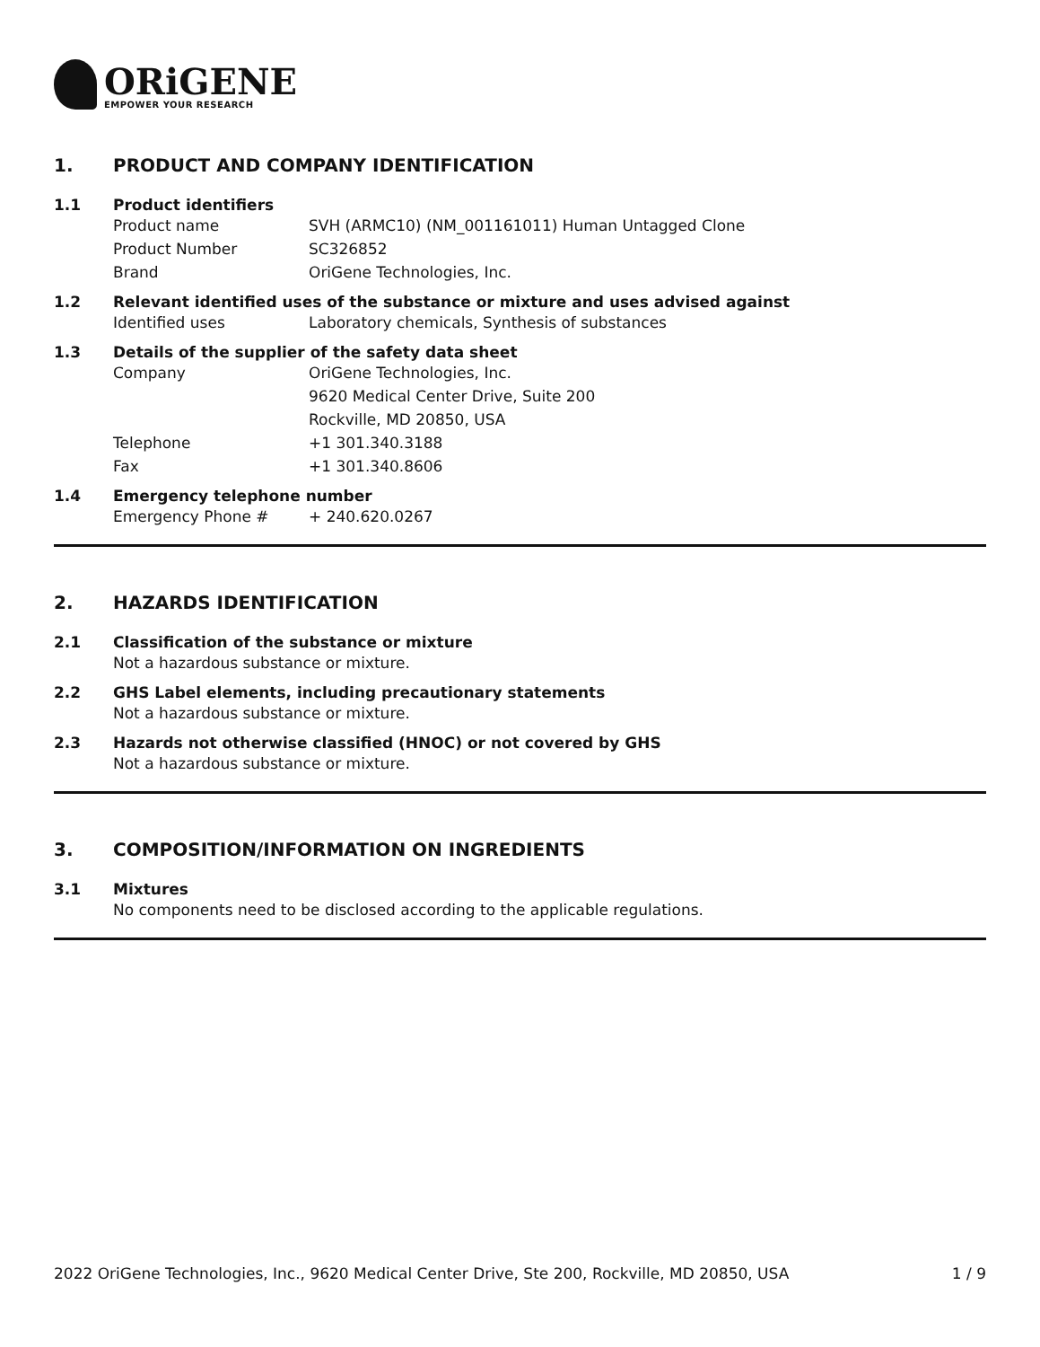ORiGENE
EMPOWER YOUR RESEARCH
1. PRODUCT AND COMPANY IDENTIFICATION
1.1 Product identifiers
Product name SVH (ARMC10) (NM_001161011) Human Untagged Clone
Product Number SC326852
Brand OriGene Technologies, Inc.
1.2 Relevant identified uses of the substance or mixture and uses advised against
Identified uses Laboratory chemicals, Synthesis of substances
1.3 Details of the supplier of the safety data sheet
Company OriGene Technologies, Inc.
9620 Medical Center Drive, Suite 200
Rockville, MD 20850, USA
Telephone +1 301.340.3188
Fax +1 301.340.8606
1.4 Emergency telephone number
Emergency Phone # + 240.620.0267
2. HAZARDS IDENTIFICATION
2.1 Classification of the substance or mixture
Not a hazardous substance or mixture.
2.2 GHS Label elements, including precautionary statements
Not a hazardous substance or mixture.
2.3 Hazards not otherwise classified (HNOC) or not covered by GHS
Not a hazardous substance or mixture.
3. COMPOSITION/INFORMATION ON INGREDIENTS
3.1 Mixtures
No components need to be disclosed according to the applicable regulations.
2022 OriGene Technologies, Inc., 9620 Medical Center Drive, Ste 200, Rockville, MD 20850, USA 1 / 9